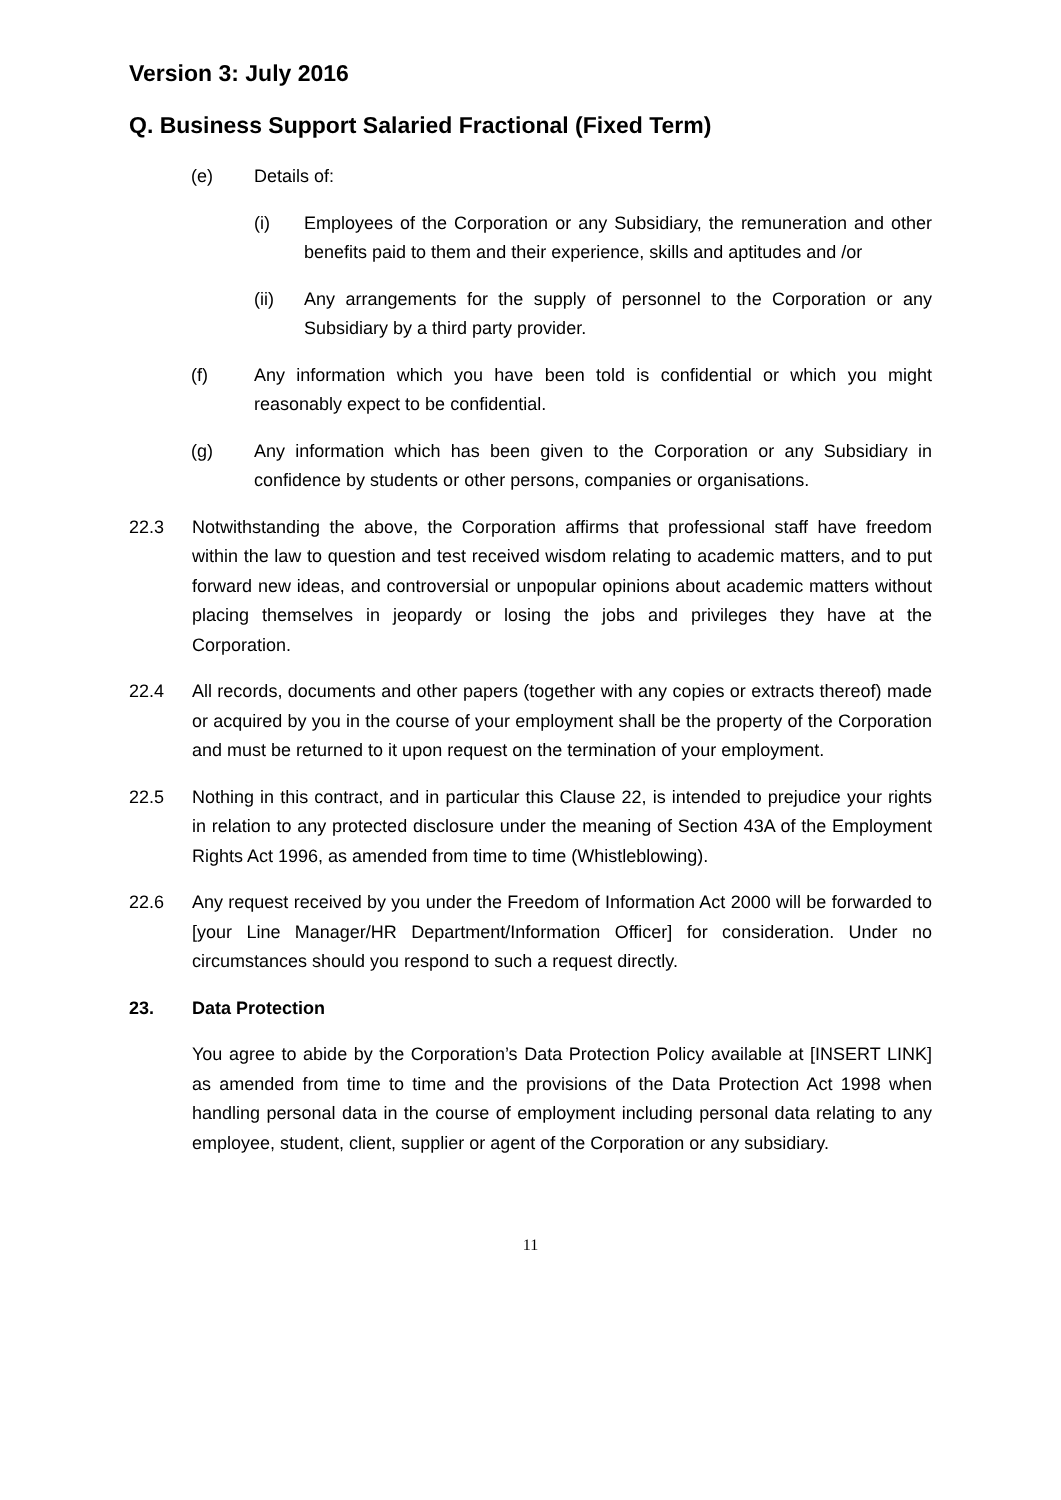Version 3: July 2016
Q. Business Support Salaried Fractional (Fixed Term)
(e) Details of:
(i) Employees of the Corporation or any Subsidiary, the remuneration and other benefits paid to them and their experience, skills and aptitudes and /or
(ii) Any arrangements for the supply of personnel to the Corporation or any Subsidiary by a third party provider.
(f) Any information which you have been told is confidential or which you might reasonably expect to be confidential.
(g) Any information which has been given to the Corporation or any Subsidiary in confidence by students or other persons, companies or organisations.
22.3 Notwithstanding the above, the Corporation affirms that professional staff have freedom within the law to question and test received wisdom relating to academic matters, and to put forward new ideas, and controversial or unpopular opinions about academic matters without placing themselves in jeopardy or losing the jobs and privileges they have at the Corporation.
22.4 All records, documents and other papers (together with any copies or extracts thereof) made or acquired by you in the course of your employment shall be the property of the Corporation and must be returned to it upon request on the termination of your employment.
22.5 Nothing in this contract, and in particular this Clause 22, is intended to prejudice your rights in relation to any protected disclosure under the meaning of Section 43A of the Employment Rights Act 1996, as amended from time to time (Whistleblowing).
22.6 Any request received by you under the Freedom of Information Act 2000 will be forwarded to [your Line Manager/HR Department/Information Officer] for consideration. Under no circumstances should you respond to such a request directly.
23. Data Protection
You agree to abide by the Corporation’s Data Protection Policy available at [INSERT LINK] as amended from time to time and the provisions of the Data Protection Act 1998 when handling personal data in the course of employment including personal data relating to any employee, student, client, supplier or agent of the Corporation or any subsidiary.
11